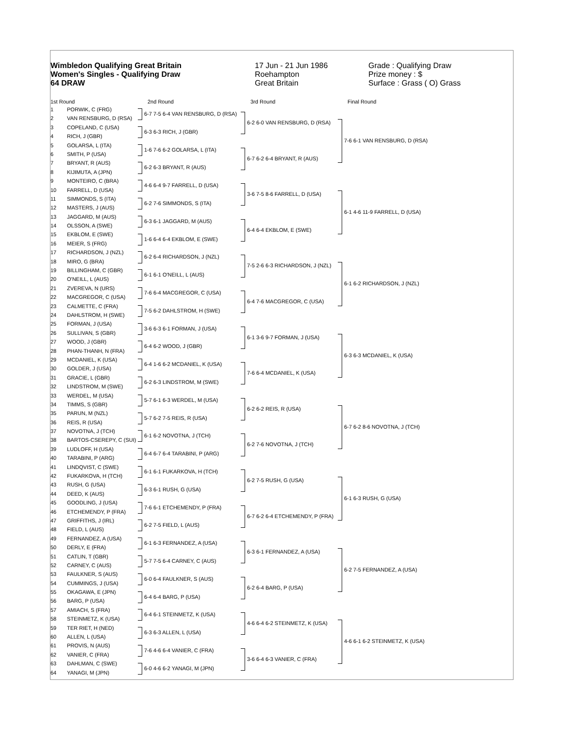Wimbledon Qualifying Great Britain
Women's Singles - Qualifying Draw
64 DRAW
17 Jun - 21 Jun 1986
Roehampton
Great Britain
Grade : Qualifying Draw
Prize money : $
Surface : Grass ( O) Grass
1st Round 2nd Round 3rd Round Final Round
1 PORWIK, C (FRG)
2 VAN RENSBURG, D (RSA)
3 COPELAND, C (USA)
4 RICH, J (GBR)
5 GOLARSA, L (ITA)
6 SMITH, P (USA)
7 BRYANT, R (AUS)
8 KIJIMUTA, A (JPN)
9 MONTEIRO, C (BRA)
10 FARRELL, D (USA)
11 SIMMONDS, S (ITA)
12 MASTERS, J (AUS)
13 JAGGARD, M (AUS)
14 OLSSON, A (SWE)
15 EKBLOM, E (SWE)
16 MEIER, S (FRG)
17 RICHARDSON, J (NZL)
18 MIRO, G (BRA)
19 BILLINGHAM, C (GBR)
20 O'NEILL, L (AUS)
21 ZVEREVA, N (URS)
22 MACGREGOR, C (USA)
23 CALMETTE, C (FRA)
24 DAHLSTROM, H (SWE)
25 FORMAN, J (USA)
26 SULLIVAN, S (GBR)
27 WOOD, J (GBR)
28 PHAN-THANH, N (FRA)
29 MCDANIEL, K (USA)
30 GOLDER, J (USA)
31 GRACIE, L (GBR)
32 LINDSTROM, M (SWE)
33 WERDEL, M (USA)
34 TIMMS, S (GBR)
35 PARUN, M (NZL)
36 REIS, R (USA)
37 NOVOTNA, J (TCH)
38 BARTOS-CSEREPY, C (SUI)
39 LUDLOFF, H (USA)
40 TARABINI, P (ARG)
41 LINDQVIST, C (SWE)
42 FUKARKOVA, H (TCH)
43 RUSH, G (USA)
44 DEED, K (AUS)
45 GOODLING, J (USA)
46 ETCHEMENDY, P (FRA)
47 GRIFFITHS, J (IRL)
48 FIELD, L (AUS)
49 FERNANDEZ, A (USA)
50 DERLY, E (FRA)
51 CATLIN, T (GBR)
52 CARNEY, C (AUS)
53 FAULKNER, S (AUS)
54 CUMMINGS, J (USA)
55 OKAGAWA, E (JPN)
56 BARG, P (USA)
57 AMIACH, S (FRA)
58 STEINMETZ, K (USA)
59 TER RIET, H (NED)
60 ALLEN, L (USA)
61 PROVIS, N (AUS)
62 VANIER, C (FRA)
63 DAHLMAN, C (SWE)
64 YANAGI, M (JPN)
6-7 7-5 6-4 VAN RENSBURG, D (RSA)
6-3 6-3 RICH, J (GBR)
1-6 7-6 6-2 GOLARSA, L (ITA)
6-2 6-3 BRYANT, R (AUS)
4-6 6-4 9-7 FARRELL, D (USA)
6-2 7-6 SIMMONDS, S (ITA)
6-3 6-1 JAGGARD, M (AUS)
1-6 6-4 6-4 EKBLOM, E (SWE)
6-2 6-4 RICHARDSON, J (NZL)
6-1 6-1 O'NEILL, L (AUS)
7-6 6-4 MACGREGOR, C (USA)
7-5 6-2 DAHLSTROM, H (SWE)
3-6 6-3 6-1 FORMAN, J (USA)
6-4 6-2 WOOD, J (GBR)
6-4 1-6 6-2 MCDANIEL, K (USA)
6-2 6-3 LINDSTROM, M (SWE)
5-7 6-1 6-3 WERDEL, M (USA)
5-7 6-2 7-5 REIS, R (USA)
6-1 6-2 NOVOTNA, J (TCH)
6-4 6-7 6-4 TARABINI, P (ARG)
6-1 6-1 FUKARKOVA, H (TCH)
6-3 6-1 RUSH, G (USA)
7-6 6-1 ETCHEMENDY, P (FRA)
6-2 7-5 FIELD, L (AUS)
6-1 6-3 FERNANDEZ, A (USA)
5-7 7-5 6-4 CARNEY, C (AUS)
6-0 6-4 FAULKNER, S (AUS)
6-4 6-4 BARG, P (USA)
6-4 6-1 STEINMETZ, K (USA)
6-3 6-3 ALLEN, L (USA)
7-6 4-6 6-4 VANIER, C (FRA)
6-0 4-6 6-2 YANAGI, M (JPN)
6-2 6-0 VAN RENSBURG, D (RSA)
6-7 6-2 6-4 BRYANT, R (AUS)
3-6 7-5 8-6 FARRELL, D (USA)
6-4 6-4 EKBLOM, E (SWE)
7-5 2-6 6-3 RICHARDSON, J (NZL)
6-4 7-6 MACGREGOR, C (USA)
6-1 3-6 9-7 FORMAN, J (USA)
7-6 6-4 MCDANIEL, K (USA)
6-2 6-2 REIS, R (USA)
6-2 7-6 NOVOTNA, J (TCH)
6-2 7-5 RUSH, G (USA)
6-7 6-2 6-4 ETCHEMENDY, P (FRA)
6-3 6-1 FERNANDEZ, A (USA)
6-2 6-4 BARG, P (USA)
4-6 6-4 6-2 STEINMETZ, K (USA)
3-6 6-4 6-3 VANIER, C (FRA)
7-6 6-1 VAN RENSBURG, D (RSA)
6-1 4-6 11-9 FARRELL, D (USA)
6-1 6-2 RICHARDSON, J (NZL)
6-3 6-3 MCDANIEL, K (USA)
6-7 6-2 8-6 NOVOTNA, J (TCH)
6-1 6-3 RUSH, G (USA)
6-2 7-5 FERNANDEZ, A (USA)
4-6 6-1 6-2 STEINMETZ, K (USA)